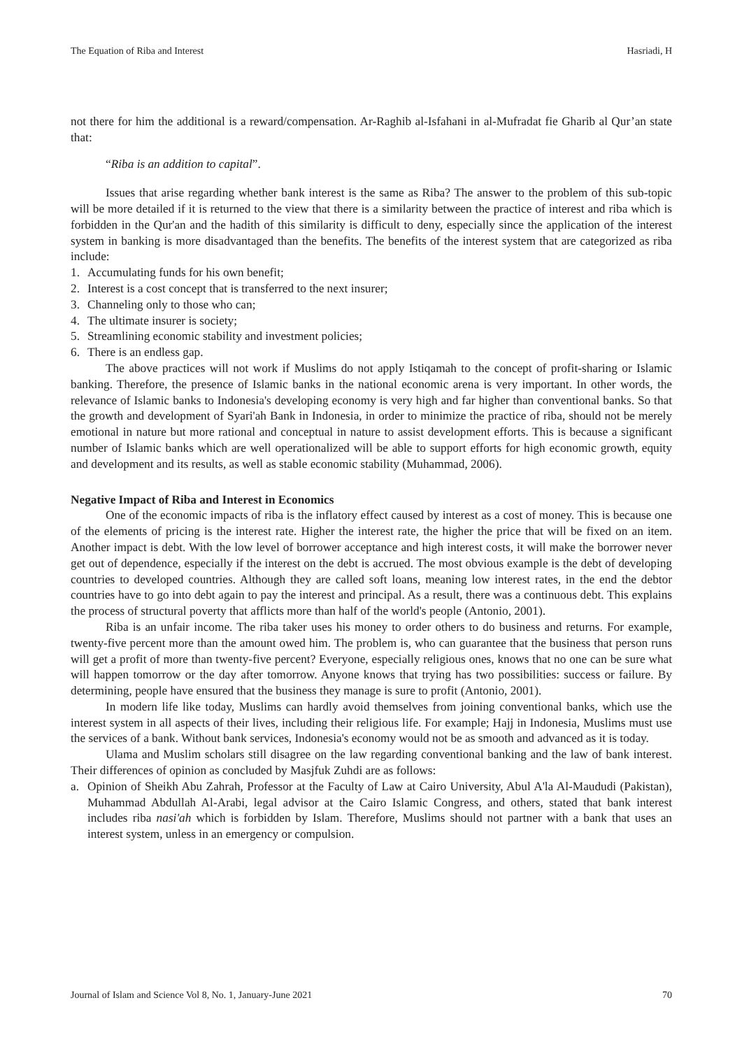The Equation of Riba and Interest Hasriadi, H
not there for him the additional is a reward/compensation. Ar-Raghib al-Isfahani in al-Mufradat fie Gharib al Qur’an state that:
“Riba is an addition to capital”.
Issues that arise regarding whether bank interest is the same as Riba? The answer to the problem of this sub-topic will be more detailed if it is returned to the view that there is a similarity between the practice of interest and riba which is forbidden in the Qur'an and the hadith of this similarity is difficult to deny, especially since the application of the interest system in banking is more disadvantaged than the benefits. The benefits of the interest system that are categorized as riba include:
1. Accumulating funds for his own benefit;
2. Interest is a cost concept that is transferred to the next insurer;
3. Channeling only to those who can;
4. The ultimate insurer is society;
5. Streamlining economic stability and investment policies;
6. There is an endless gap.
The above practices will not work if Muslims do not apply Istiqamah to the concept of profit-sharing or Islamic banking. Therefore, the presence of Islamic banks in the national economic arena is very important. In other words, the relevance of Islamic banks to Indonesia's developing economy is very high and far higher than conventional banks. So that the growth and development of Syari'ah Bank in Indonesia, in order to minimize the practice of riba, should not be merely emotional in nature but more rational and conceptual in nature to assist development efforts. This is because a significant number of Islamic banks which are well operationalized will be able to support efforts for high economic growth, equity and development and its results, as well as stable economic stability (Muhammad, 2006).
Negative Impact of Riba and Interest in Economics
One of the economic impacts of riba is the inflatory effect caused by interest as a cost of money. This is because one of the elements of pricing is the interest rate. Higher the interest rate, the higher the price that will be fixed on an item. Another impact is debt. With the low level of borrower acceptance and high interest costs, it will make the borrower never get out of dependence, especially if the interest on the debt is accrued. The most obvious example is the debt of developing countries to developed countries. Although they are called soft loans, meaning low interest rates, in the end the debtor countries have to go into debt again to pay the interest and principal. As a result, there was a continuous debt. This explains the process of structural poverty that afflicts more than half of the world's people (Antonio, 2001).
Riba is an unfair income. The riba taker uses his money to order others to do business and returns. For example, twenty-five percent more than the amount owed him. The problem is, who can guarantee that the business that person runs will get a profit of more than twenty-five percent? Everyone, especially religious ones, knows that no one can be sure what will happen tomorrow or the day after tomorrow. Anyone knows that trying has two possibilities: success or failure. By determining, people have ensured that the business they manage is sure to profit (Antonio, 2001).
In modern life like today, Muslims can hardly avoid themselves from joining conventional banks, which use the interest system in all aspects of their lives, including their religious life. For example; Hajj in Indonesia, Muslims must use the services of a bank. Without bank services, Indonesia's economy would not be as smooth and advanced as it is today.
Ulama and Muslim scholars still disagree on the law regarding conventional banking and the law of bank interest. Their differences of opinion as concluded by Masjfuk Zuhdi are as follows:
a. Opinion of Sheikh Abu Zahrah, Professor at the Faculty of Law at Cairo University, Abul A'la Al-Maududi (Pakistan), Muhammad Abdullah Al-Arabi, legal advisor at the Cairo Islamic Congress, and others, stated that bank interest includes riba nasi'ah which is forbidden by Islam. Therefore, Muslims should not partner with a bank that uses an interest system, unless in an emergency or compulsion.
Journal of Islam and Science Vol 8, No. 1, January-June 2021 70